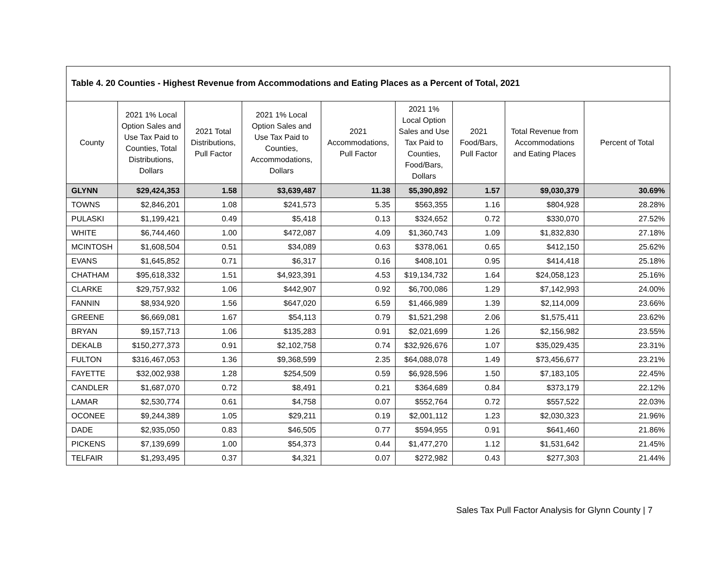Table 4. 20 Counties - Highest Revenue from Accommodations and Eating Places as a Percent of Total, 2021
| County | 2021 1% Local Option Sales and Use Tax Paid to Counties, Total Distributions, Dollars | 2021 Total Distributions, Pull Factor | 2021 1% Local Option Sales and Use Tax Paid to Counties, Accommodations, Dollars | 2021 Accommodations, Pull Factor | 2021 1% Local Option Sales and Use Tax Paid to Counties, Food/Bars, Dollars | 2021 Food/Bars, Pull Factor | Total Revenue from Accommodations and Eating Places | Percent of Total |
| --- | --- | --- | --- | --- | --- | --- | --- | --- |
| GLYNN | $29,424,353 | 1.58 | $3,639,487 | 11.38 | $5,390,892 | 1.57 | $9,030,379 | 30.69% |
| TOWNS | $2,846,201 | 1.08 | $241,573 | 5.35 | $563,355 | 1.16 | $804,928 | 28.28% |
| PULASKI | $1,199,421 | 0.49 | $5,418 | 0.13 | $324,652 | 0.72 | $330,070 | 27.52% |
| WHITE | $6,744,460 | 1.00 | $472,087 | 4.09 | $1,360,743 | 1.09 | $1,832,830 | 27.18% |
| MCINTOSH | $1,608,504 | 0.51 | $34,089 | 0.63 | $378,061 | 0.65 | $412,150 | 25.62% |
| EVANS | $1,645,852 | 0.71 | $6,317 | 0.16 | $408,101 | 0.95 | $414,418 | 25.18% |
| CHATHAM | $95,618,332 | 1.51 | $4,923,391 | 4.53 | $19,134,732 | 1.64 | $24,058,123 | 25.16% |
| CLARKE | $29,757,932 | 1.06 | $442,907 | 0.92 | $6,700,086 | 1.29 | $7,142,993 | 24.00% |
| FANNIN | $8,934,920 | 1.56 | $647,020 | 6.59 | $1,466,989 | 1.39 | $2,114,009 | 23.66% |
| GREENE | $6,669,081 | 1.67 | $54,113 | 0.79 | $1,521,298 | 2.06 | $1,575,411 | 23.62% |
| BRYAN | $9,157,713 | 1.06 | $135,283 | 0.91 | $2,021,699 | 1.26 | $2,156,982 | 23.55% |
| DEKALB | $150,277,373 | 0.91 | $2,102,758 | 0.74 | $32,926,676 | 1.07 | $35,029,435 | 23.31% |
| FULTON | $316,467,053 | 1.36 | $9,368,599 | 2.35 | $64,088,078 | 1.49 | $73,456,677 | 23.21% |
| FAYETTE | $32,002,938 | 1.28 | $254,509 | 0.59 | $6,928,596 | 1.50 | $7,183,105 | 22.45% |
| CANDLER | $1,687,070 | 0.72 | $8,491 | 0.21 | $364,689 | 0.84 | $373,179 | 22.12% |
| LAMAR | $2,530,774 | 0.61 | $4,758 | 0.07 | $552,764 | 0.72 | $557,522 | 22.03% |
| OCONEE | $9,244,389 | 1.05 | $29,211 | 0.19 | $2,001,112 | 1.23 | $2,030,323 | 21.96% |
| DADE | $2,935,050 | 0.83 | $46,505 | 0.77 | $594,955 | 0.91 | $641,460 | 21.86% |
| PICKENS | $7,139,699 | 1.00 | $54,373 | 0.44 | $1,477,270 | 1.12 | $1,531,642 | 21.45% |
| TELFAIR | $1,293,495 | 0.37 | $4,321 | 0.07 | $272,982 | 0.43 | $277,303 | 21.44% |
Sales Tax Pull Factor Analysis for Glynn County | 7